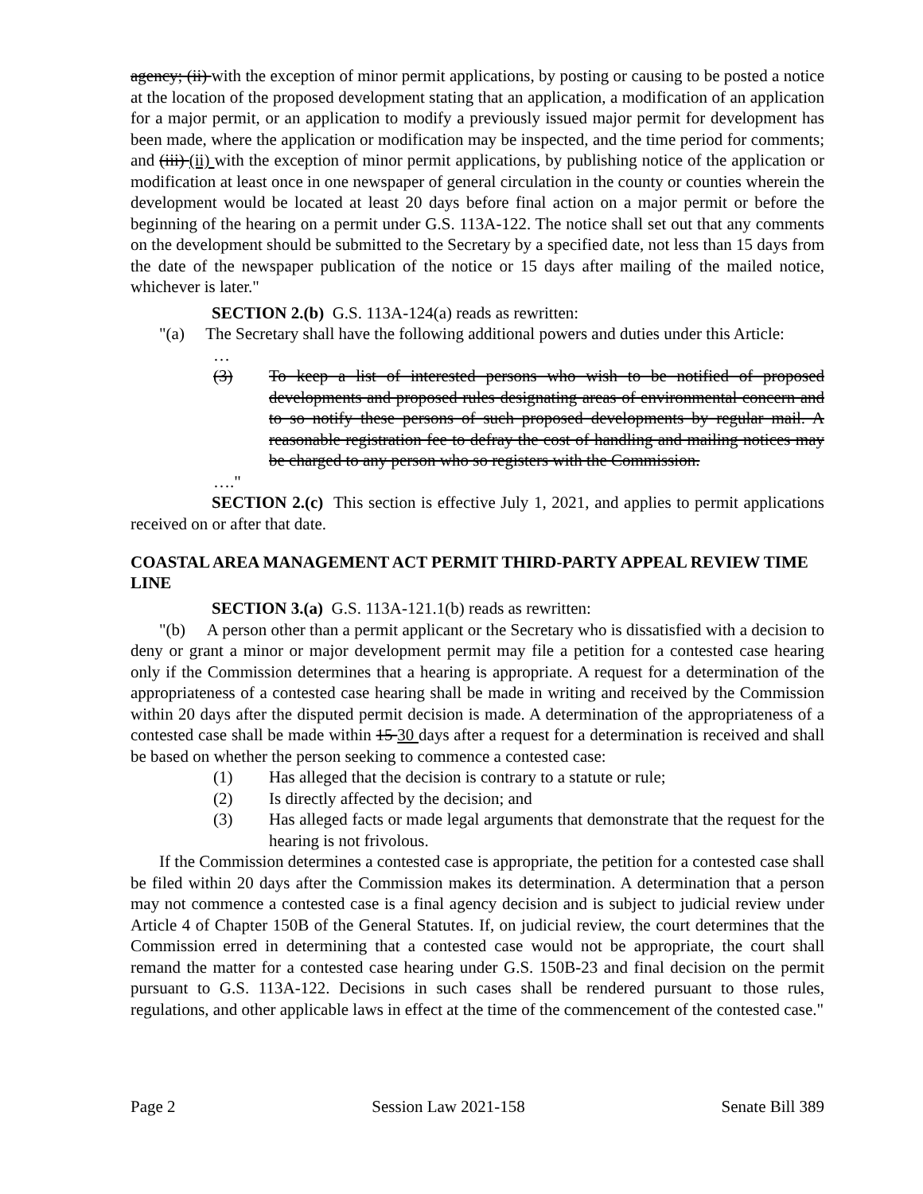agency; (ii) with the exception of minor permit applications, by posting or causing to be posted a notice at the location of the proposed development stating that an application, a modification of an application for a major permit, or an application to modify a previously issued major permit for development has been made, where the application or modification may be inspected, and the time period for comments; and (iii) (ii) with the exception of minor permit applications, by publishing notice of the application or modification at least once in one newspaper of general circulation in the county or counties wherein the development would be located at least 20 days before final action on a major permit or before the beginning of the hearing on a permit under G.S. 113A-122. The notice shall set out that any comments on the development should be submitted to the Secretary by a specified date, not less than 15 days from the date of the newspaper publication of the notice or 15 days after mailing of the mailed notice, whichever is later."
SECTION 2.(b) G.S. 113A-124(a) reads as rewritten:
"(a) The Secretary shall have the following additional powers and duties under this Article:
…
(3) To keep a list of interested persons who wish to be notified of proposed developments and proposed rules designating areas of environmental concern and to so notify these persons of such proposed developments by regular mail. A reasonable registration fee to defray the cost of handling and mailing notices may be charged to any person who so registers with the Commission.
…."
SECTION 2.(c) This section is effective July 1, 2021, and applies to permit applications received on or after that date.
COASTAL AREA MANAGEMENT ACT PERMIT THIRD-PARTY APPEAL REVIEW TIME LINE
SECTION 3.(a) G.S. 113A-121.1(b) reads as rewritten:
"(b) A person other than a permit applicant or the Secretary who is dissatisfied with a decision to deny or grant a minor or major development permit may file a petition for a contested case hearing only if the Commission determines that a hearing is appropriate. A request for a determination of the appropriateness of a contested case hearing shall be made in writing and received by the Commission within 20 days after the disputed permit decision is made. A determination of the appropriateness of a contested case shall be made within 15 30 days after a request for a determination is received and shall be based on whether the person seeking to commence a contested case:
(1) Has alleged that the decision is contrary to a statute or rule;
(2) Is directly affected by the decision; and
(3) Has alleged facts or made legal arguments that demonstrate that the request for the hearing is not frivolous.
If the Commission determines a contested case is appropriate, the petition for a contested case shall be filed within 20 days after the Commission makes its determination. A determination that a person may not commence a contested case is a final agency decision and is subject to judicial review under Article 4 of Chapter 150B of the General Statutes. If, on judicial review, the court determines that the Commission erred in determining that a contested case would not be appropriate, the court shall remand the matter for a contested case hearing under G.S. 150B-23 and final decision on the permit pursuant to G.S. 113A-122. Decisions in such cases shall be rendered pursuant to those rules, regulations, and other applicable laws in effect at the time of the commencement of the contested case."
Page 2 Session Law 2021-158 Senate Bill 389